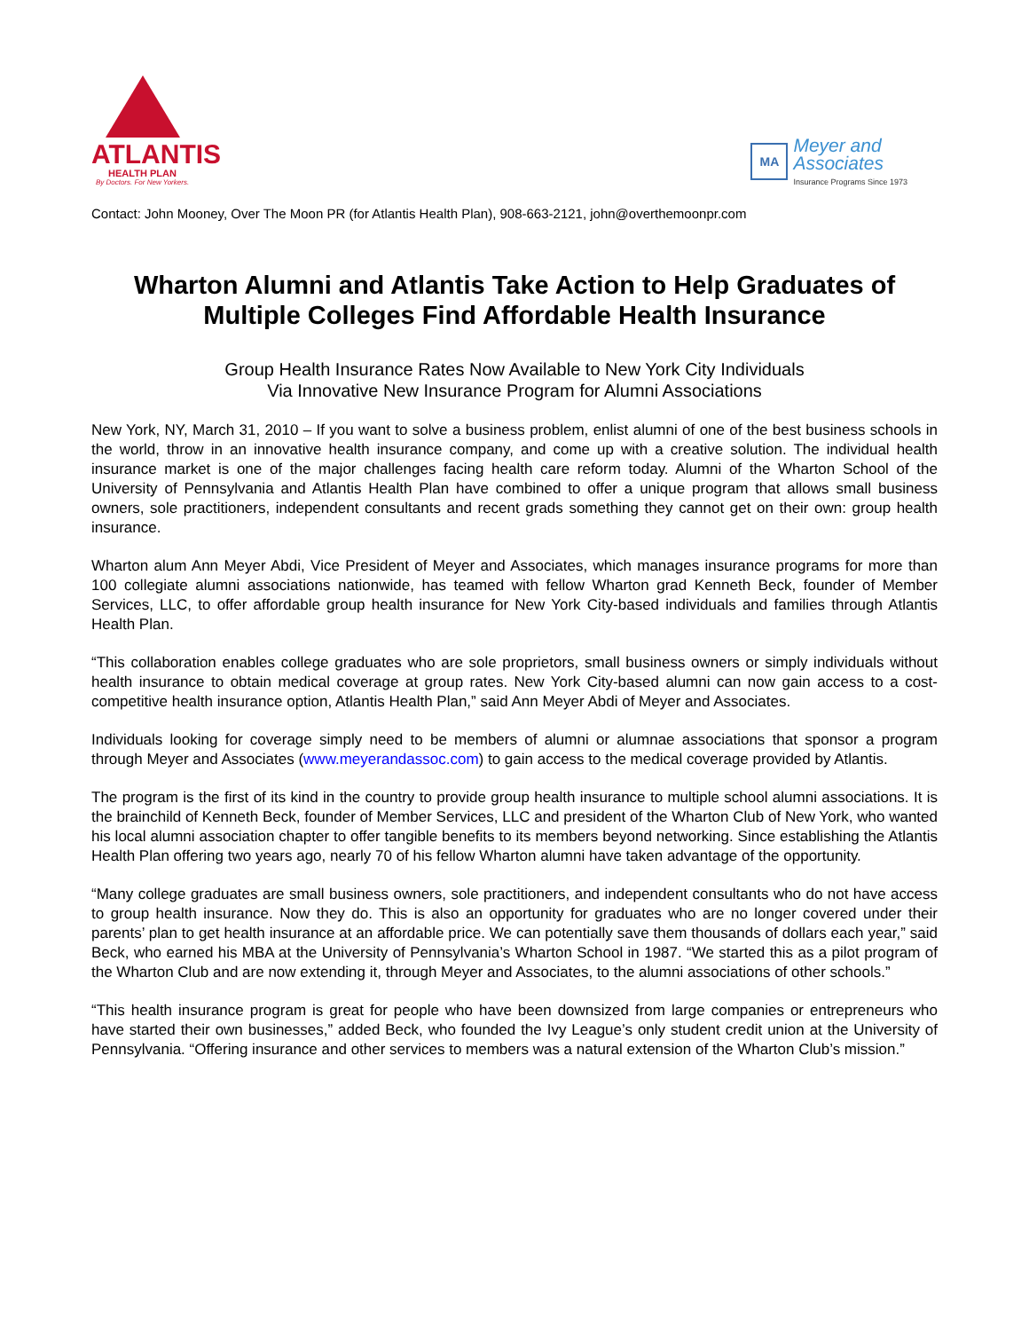ATLANTIS
HEALTH PLAN
By Doctors. For New Yorkers.
MA
Meyer and
Associates
Insurance Programs Since 1973
Contact: John Mooney, Over The Moon PR (for Atlantis Health Plan), 908-663-2121, john@overthemoonpr.com
Wharton Alumni and Atlantis Take Action to Help Graduates of Multiple Colleges Find Affordable Health Insurance
Group Health Insurance Rates Now Available to New York City Individuals
Via Innovative New Insurance Program for Alumni Associations
New York, NY, March 31, 2010 – If you want to solve a business problem, enlist alumni of one of the best business schools in the world, throw in an innovative health insurance company, and come up with a creative solution. The individual health insurance market is one of the major challenges facing health care reform today. Alumni of the Wharton School of the University of Pennsylvania and Atlantis Health Plan have combined to offer a unique program that allows small business owners, sole practitioners, independent consultants and recent grads something they cannot get on their own: group health insurance.
Wharton alum Ann Meyer Abdi, Vice President of Meyer and Associates, which manages insurance programs for more than 100 collegiate alumni associations nationwide, has teamed with fellow Wharton grad Kenneth Beck, founder of Member Services, LLC, to offer affordable group health insurance for New York City-based individuals and families through Atlantis Health Plan.
“This collaboration enables college graduates who are sole proprietors, small business owners or simply individuals without health insurance to obtain medical coverage at group rates. New York City-based alumni can now gain access to a cost-competitive health insurance option, Atlantis Health Plan,” said Ann Meyer Abdi of Meyer and Associates.
Individuals looking for coverage simply need to be members of alumni or alumnae associations that sponsor a program through Meyer and Associates (www.meyerandassoc.com) to gain access to the medical coverage provided by Atlantis.
The program is the first of its kind in the country to provide group health insurance to multiple school alumni associations. It is the brainchild of Kenneth Beck, founder of Member Services, LLC and president of the Wharton Club of New York, who wanted his local alumni association chapter to offer tangible benefits to its members beyond networking. Since establishing the Atlantis Health Plan offering two years ago, nearly 70 of his fellow Wharton alumni have taken advantage of the opportunity.
“Many college graduates are small business owners, sole practitioners, and independent consultants who do not have access to group health insurance. Now they do. This is also an opportunity for graduates who are no longer covered under their parents’ plan to get health insurance at an affordable price. We can potentially save them thousands of dollars each year,” said Beck, who earned his MBA at the University of Pennsylvania’s Wharton School in 1987. “We started this as a pilot program of the Wharton Club and are now extending it, through Meyer and Associates, to the alumni associations of other schools.”
“This health insurance program is great for people who have been downsized from large companies or entrepreneurs who have started their own businesses,” added Beck, who founded the Ivy League’s only student credit union at the University of Pennsylvania. “Offering insurance and other services to members was a natural extension of the Wharton Club’s mission.”